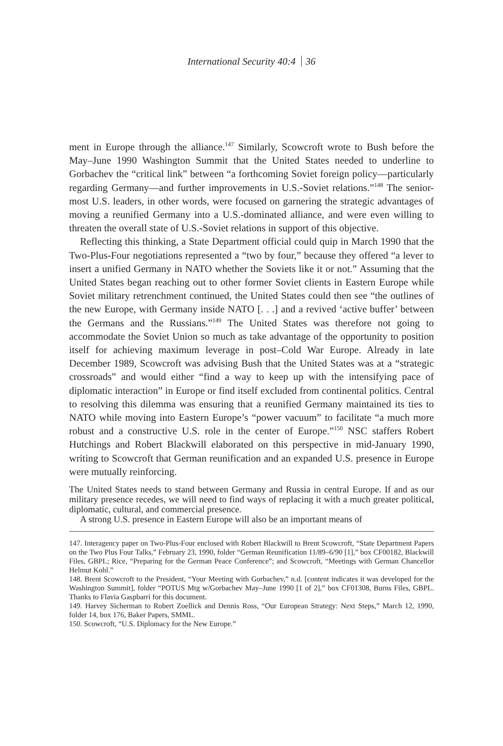International Security 40:4 36
ment in Europe through the alliance.<sup>147</sup> Similarly, Scowcroft wrote to Bush before the May–June 1990 Washington Summit that the United States needed to underline to Gorbachev the “critical link” between “a forthcoming Soviet foreign policy—particularly regarding Germany—and further improvements in U.S.-Soviet relations.”<sup>148</sup> The senior-most U.S. leaders, in other words, were focused on garnering the strategic advantages of moving a reunified Germany into a U.S.-dominated alliance, and were even willing to threaten the overall state of U.S.-Soviet relations in support of this objective.
Reflecting this thinking, a State Department official could quip in March 1990 that the Two-Plus-Four negotiations represented a “two by four,” because they offered “a lever to insert a unified Germany in NATO whether the Soviets like it or not.” Assuming that the United States began reaching out to other former Soviet clients in Eastern Europe while Soviet military retrenchment continued, the United States could then see “the outlines of the new Europe, with Germany inside NATO [. . .] and a revived ‘active buffer’ between the Germans and the Russians.”<sup>149</sup> The United States was therefore not going to accommodate the Soviet Union so much as take advantage of the opportunity to position itself for achieving maximum leverage in post–Cold War Europe. Already in late December 1989, Scowcroft was advising Bush that the United States was at a “strategic crossroads” and would either “find a way to keep up with the intensifying pace of diplomatic interaction” in Europe or find itself excluded from continental politics. Central to resolving this dilemma was ensuring that a reunified Germany maintained its ties to NATO while moving into Eastern Europe’s “power vacuum” to facilitate “a much more robust and a constructive U.S. role in the center of Europe.”<sup>150</sup> NSC staffers Robert Hutchings and Robert Blackwill elaborated on this perspective in mid-January 1990, writing to Scowcroft that German reunification and an expanded U.S. presence in Europe were mutually reinforcing.
The United States needs to stand between Germany and Russia in central Europe. If and as our military presence recedes, we will need to find ways of replacing it with a much greater political, diplomatic, cultural, and commercial presence.
A strong U.S. presence in Eastern Europe will also be an important means of
147. Interagency paper on Two-Plus-Four enclosed with Robert Blackwill to Brent Scowcroft, “State Department Papers on the Two Plus Four Talks,” February 23, 1990, folder “German Reunification 11/89–6/90 [1],” box CF00182, Blackwill Files, GBPL; Rice, “Preparing for the German Peace Conference”; and Scowcroft, “Meetings with German Chancellor Helmut Kohl.”
148. Brent Scowcroft to the President, “Your Meeting with Gorbachev,” n.d. [content indicates it was developed for the Washington Summit], folder “POTUS Mtg w/Gorbachev May–June 1990 [1 of 2],” box CF01308, Burns Files, GBPL. Thanks to Flavia Gaspbarri for this document.
149. Harvey Sicherman to Robert Zoellick and Dennis Ross, “Our European Strategy: Next Steps,” March 12, 1990, folder 14, box 176, Baker Papers, SMML.
150. Scowcroft, “U.S. Diplomacy for the New Europe.”